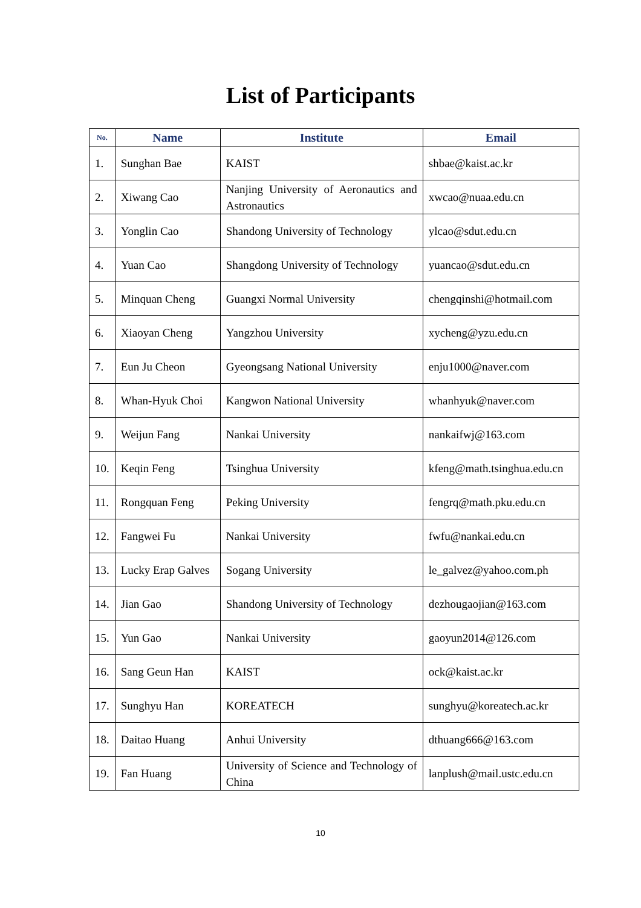List of Participants
| No. | Name | Institute | Email |
| --- | --- | --- | --- |
| 1. | Sunghan Bae | KAIST | shbae@kaist.ac.kr |
| 2. | Xiwang Cao | Nanjing University of Aeronautics and Astronautics | xwcao@nuaa.edu.cn |
| 3. | Yonglin Cao | Shandong University of Technology | ylcao@sdut.edu.cn |
| 4. | Yuan Cao | Shangdong University of Technology | yuancao@sdut.edu.cn |
| 5. | Minquan Cheng | Guangxi Normal University | chengqinshi@hotmail.com |
| 6. | Xiaoyan Cheng | Yangzhou University | xycheng@yzu.edu.cn |
| 7. | Eun Ju Cheon | Gyeongsang National University | enju1000@naver.com |
| 8. | Whan-Hyuk Choi | Kangwon National University | whanhyuk@naver.com |
| 9. | Weijun Fang | Nankai University | nankaifwj@163.com |
| 10. | Keqin Feng | Tsinghua University | kfeng@math.tsinghua.edu.cn |
| 11. | Rongquan Feng | Peking University | fengrq@math.pku.edu.cn |
| 12. | Fangwei Fu | Nankai University | fwfu@nankai.edu.cn |
| 13. | Lucky Erap Galves | Sogang University | le_galvez@yahoo.com.ph |
| 14. | Jian Gao | Shandong University of Technology | dezhougaojian@163.com |
| 15. | Yun Gao | Nankai University | gaoyun2014@126.com |
| 16. | Sang Geun Han | KAIST | ock@kaist.ac.kr |
| 17. | Sunghyu Han | KOREATECH | sunghyu@koreatech.ac.kr |
| 18. | Daitao Huang | Anhui University | dthuang666@163.com |
| 19. | Fan Huang | University of Science and Technology of China | lanplush@mail.ustc.edu.cn |
10